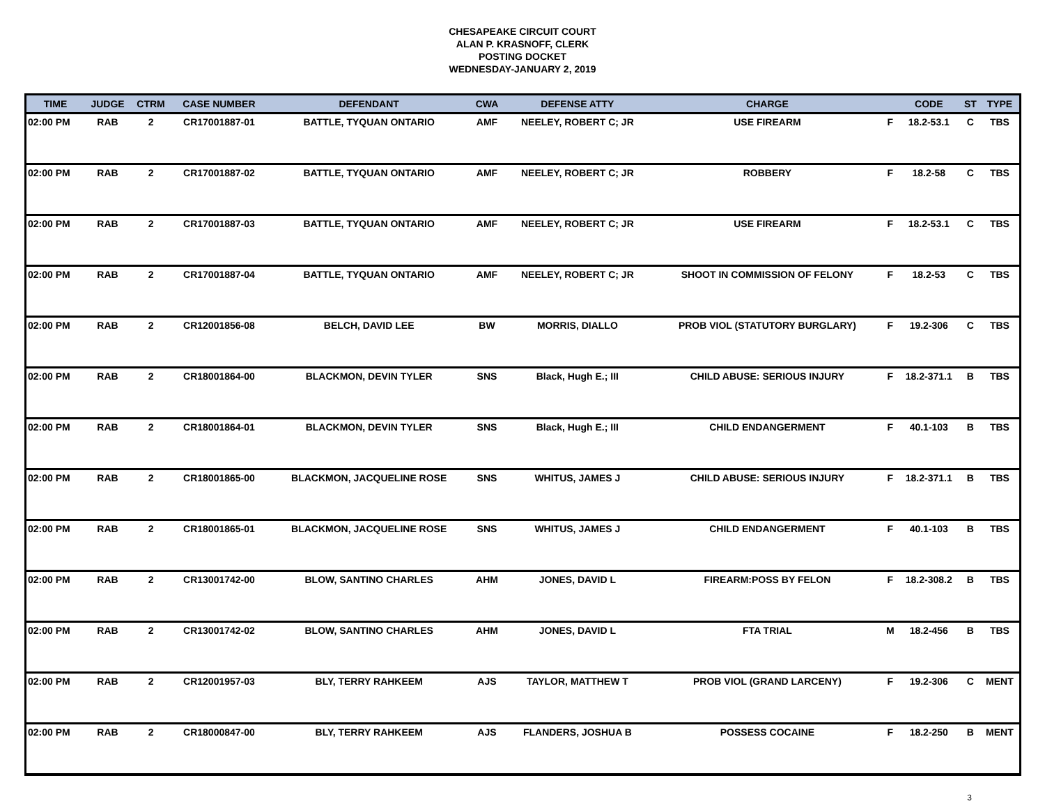CHESAPEAKE CIRCUIT COURT
ALAN P. KRASNOFF, CLERK
POSTING DOCKET
WEDNESDAY-JANUARY 2, 2019
| TIME | JUDGE | CTRM | CASE NUMBER | DEFENDANT | CWA | DEFENSE ATTY | CHARGE | | CODE | ST | TYPE |
| --- | --- | --- | --- | --- | --- | --- | --- | --- | --- | --- | --- |
| 02:00 PM | RAB | 2 | CR17001887-01 | BATTLE, TYQUAN ONTARIO | AMF | NEELEY, ROBERT C; JR | USE FIREARM | F | 18.2-53.1 | C | TBS |
| 02:00 PM | RAB | 2 | CR17001887-02 | BATTLE, TYQUAN ONTARIO | AMF | NEELEY, ROBERT C; JR | ROBBERY | F | 18.2-58 | C | TBS |
| 02:00 PM | RAB | 2 | CR17001887-03 | BATTLE, TYQUAN ONTARIO | AMF | NEELEY, ROBERT C; JR | USE FIREARM | F | 18.2-53.1 | C | TBS |
| 02:00 PM | RAB | 2 | CR17001887-04 | BATTLE, TYQUAN ONTARIO | AMF | NEELEY, ROBERT C; JR | SHOOT IN COMMISSION OF FELONY | F | 18.2-53 | C | TBS |
| 02:00 PM | RAB | 2 | CR12001856-08 | BELCH, DAVID LEE | BW | MORRIS, DIALLO | PROB VIOL (STATUTORY BURGLARY) | F | 19.2-306 | C | TBS |
| 02:00 PM | RAB | 2 | CR18001864-00 | BLACKMON, DEVIN TYLER | SNS | Black, Hugh E.; III | CHILD ABUSE: SERIOUS INJURY | F | 18.2-371.1 | B | TBS |
| 02:00 PM | RAB | 2 | CR18001864-01 | BLACKMON, DEVIN TYLER | SNS | Black, Hugh E.; III | CHILD ENDANGERMENT | F | 40.1-103 | B | TBS |
| 02:00 PM | RAB | 2 | CR18001865-00 | BLACKMON, JACQUELINE ROSE | SNS | WHITUS, JAMES J | CHILD ABUSE: SERIOUS INJURY | F | 18.2-371.1 | B | TBS |
| 02:00 PM | RAB | 2 | CR18001865-01 | BLACKMON, JACQUELINE ROSE | SNS | WHITUS, JAMES J | CHILD ENDANGERMENT | F | 40.1-103 | B | TBS |
| 02:00 PM | RAB | 2 | CR13001742-00 | BLOW, SANTINO CHARLES | AHM | JONES, DAVID L | FIREARM:POSS BY FELON | F | 18.2-308.2 | B | TBS |
| 02:00 PM | RAB | 2 | CR13001742-02 | BLOW, SANTINO CHARLES | AHM | JONES, DAVID L | FTA TRIAL | M | 18.2-456 | B | TBS |
| 02:00 PM | RAB | 2 | CR12001957-03 | BLY, TERRY RAHKEEM | AJS | TAYLOR, MATTHEW T | PROB VIOL (GRAND LARCENY) | F | 19.2-306 | C | MENT |
| 02:00 PM | RAB | 2 | CR18000847-00 | BLY, TERRY RAHKEEM | AJS | FLANDERS, JOSHUA B | POSSESS COCAINE | F | 18.2-250 | B | MENT |
3